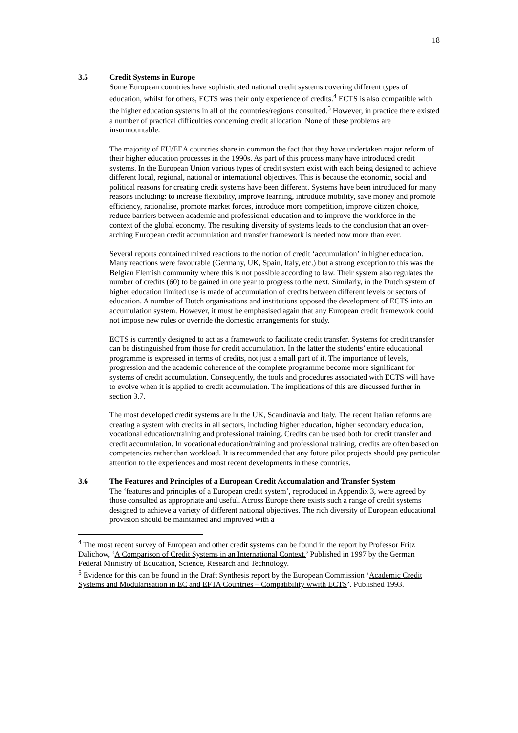18
3.5 Credit Systems in Europe
Some European countries have sophisticated national credit systems covering different types of education, whilst for others, ECTS was their only experience of credits.<sup>4</sup> ECTS is also compatible with the higher education systems in all of the countries/regions consulted.<sup>5</sup> However, in practice there existed a number of practical difficulties concerning credit allocation. None of these problems are insurmountable.
The majority of EU/EEA countries share in common the fact that they have undertaken major reform of their higher education processes in the 1990s. As part of this process many have introduced credit systems. In the European Union various types of credit system exist with each being designed to achieve different local, regional, national or international objectives. This is because the economic, social and political reasons for creating credit systems have been different. Systems have been introduced for many reasons including: to increase flexibility, improve learning, introduce mobility, save money and promote efficiency, rationalise, promote market forces, introduce more competition, improve citizen choice, reduce barriers between academic and professional education and to improve the workforce in the context of the global economy. The resulting diversity of systems leads to the conclusion that an over-arching European credit accumulation and transfer framework is needed now more than ever.
Several reports contained mixed reactions to the notion of credit ‘accumulation’ in higher education. Many reactions were favourable (Germany, UK, Spain, Italy, etc.) but a strong exception to this was the Belgian Flemish community where this is not possible according to law. Their system also regulates the number of credits (60) to be gained in one year to progress to the next. Similarly, in the Dutch system of higher education limited use is made of accumulation of credits between different levels or sectors of education. A number of Dutch organisations and institutions opposed the development of ECTS into an accumulation system. However, it must be emphasised again that any European credit framework could not impose new rules or override the domestic arrangements for study.
ECTS is currently designed to act as a framework to facilitate credit transfer. Systems for credit transfer can be distinguished from those for credit accumulation. In the latter the students’ entire educational programme is expressed in terms of credits, not just a small part of it. The importance of levels, progression and the academic coherence of the complete programme become more significant for systems of credit accumulation. Consequently, the tools and procedures associated with ECTS will have to evolve when it is applied to credit accumulation. The implications of this are discussed further in section 3.7.
The most developed credit systems are in the UK, Scandinavia and Italy. The recent Italian reforms are creating a system with credits in all sectors, including higher education, higher secondary education, vocational education/training and professional training. Credits can be used both for credit transfer and credit accumulation. In vocational education/training and professional training, credits are often based on competencies rather than workload. It is recommended that any future pilot projects should pay particular attention to the experiences and most recent developments in these countries.
3.6 The Features and Principles of a European Credit Accumulation and Transfer System
The ‘features and principles of a European credit system’, reproduced in Appendix 3, were agreed by those consulted as appropriate and useful. Across Europe there exists such a range of credit systems designed to achieve a variety of different national objectives. The rich diversity of European educational provision should be maintained and improved with a
<sup>4</sup> The most recent survey of European and other credit systems can be found in the report by Professor Fritz Dalichow, ‘A Comparison of Credit Systems in an International Context.’ Published in 1997 by the German Federal Miinistry of Education, Science, Research and Technology.
<sup>5</sup> Evidence for this can be found in the Draft Synthesis report by the European Commission ‘Academic Credit Systems and Modularisation in EC and EFTA Countries – Compatibility wwith ECTS’. Published 1993.